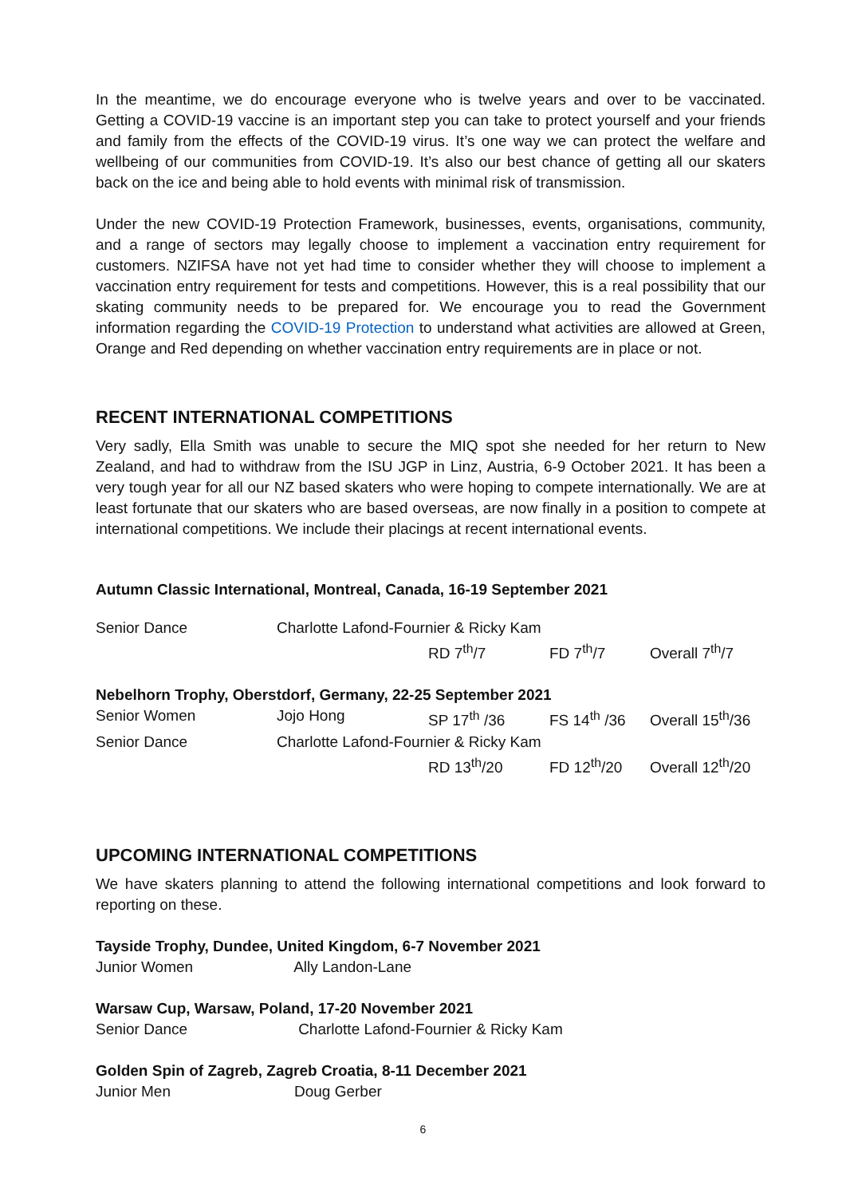In the meantime, we do encourage everyone who is twelve years and over to be vaccinated. Getting a COVID-19 vaccine is an important step you can take to protect yourself and your friends and family from the effects of the COVID-19 virus. It’s one way we can protect the welfare and wellbeing of our communities from COVID-19. It’s also our best chance of getting all our skaters back on the ice and being able to hold events with minimal risk of transmission.
Under the new COVID-19 Protection Framework, businesses, events, organisations, community, and a range of sectors may legally choose to implement a vaccination entry requirement for customers. NZIFSA have not yet had time to consider whether they will choose to implement a vaccination entry requirement for tests and competitions. However, this is a real possibility that our skating community needs to be prepared for. We encourage you to read the Government information regarding the COVID-19 Protection to understand what activities are allowed at Green, Orange and Red depending on whether vaccination entry requirements are in place or not.
RECENT INTERNATIONAL COMPETITIONS
Very sadly, Ella Smith was unable to secure the MIQ spot she needed for her return to New Zealand, and had to withdraw from the ISU JGP in Linz, Austria, 6-9 October 2021. It has been a very tough year for all our NZ based skaters who were hoping to compete internationally. We are at least fortunate that our skaters who are based overseas, are now finally in a position to compete at international competitions. We include their placings at recent international events.
Autumn Classic International, Montreal, Canada, 16-19 September 2021
| Senior Dance | Charlotte Lafond-Fournier & Ricky Kam | | | |
| | | RD 7<sup>th</sup>/7 | FD 7<sup>th</sup>/7 | Overall 7<sup>th</sup>/7 |
| Nebelhorn Trophy, Oberstdorf, Germany, 22-25 September 2021 | | | | |
| Senior Women | Jojo Hong | SP 17<sup>th</sup> /36 | FS 14<sup>th</sup> /36 | Overall 15<sup>th</sup>/36 |
| Senior Dance | Charlotte Lafond-Fournier & Ricky Kam | | | |
| | | RD 13<sup>th</sup>/20 | FD 12<sup>th</sup>/20 | Overall 12<sup>th</sup>/20 |
UPCOMING INTERNATIONAL COMPETITIONS
We have skaters planning to attend the following international competitions and look forward to reporting on these.
Tayside Trophy, Dundee, United Kingdom, 6-7 November 2021
Junior Women Ally Landon-Lane
Warsaw Cup, Warsaw, Poland, 17-20 November 2021
Senior Dance Charlotte Lafond-Fournier & Ricky Kam
Golden Spin of Zagreb, Zagreb Croatia, 8-11 December 2021
Junior Men Doug Gerber
6